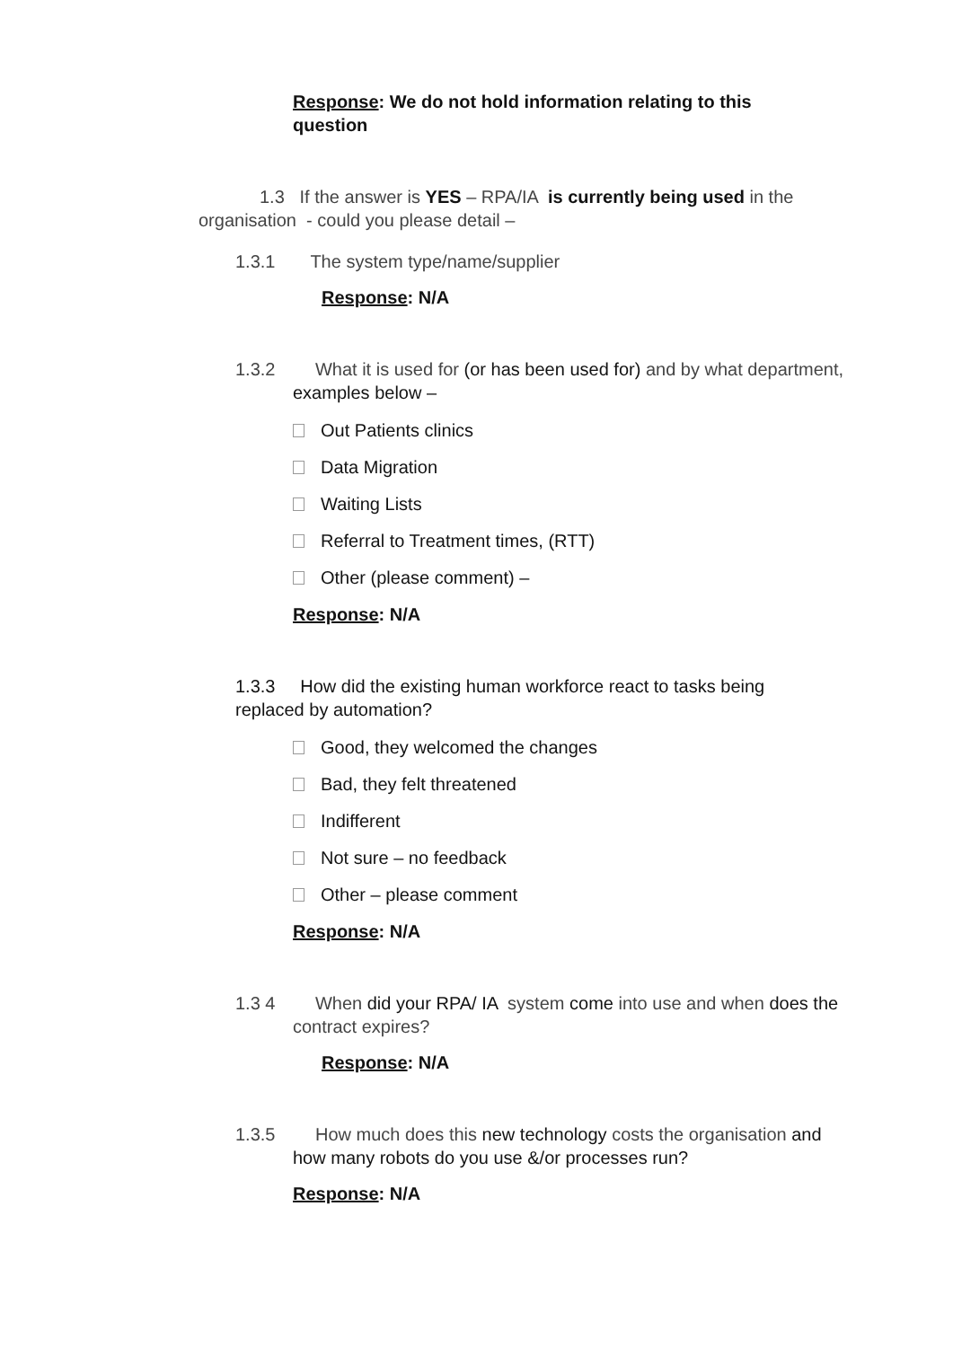Response: We do not hold information relating to this question
1.3 If the answer is YES – RPA/IA is currently being used in the organisation - could you please detail –
1.3.1 The system type/name/supplier
Response: N/A
1.3.2 What it is used for (or has been used for) and by what department, examples below –
Out Patients clinics
Data Migration
Waiting Lists
Referral to Treatment times, (RTT)
Other (please comment) –
Response: N/A
1.3.3 How did the existing human workforce react to tasks being replaced by automation?
Good, they welcomed the changes
Bad, they felt threatened
Indifferent
Not sure – no feedback
Other – please comment
Response: N/A
1.3 4 When did your RPA/ IA system come into use and when does the contract expires?
Response: N/A
1.3.5 How much does this new technology costs the organisation and how many robots do you use &/or processes run?
Response: N/A